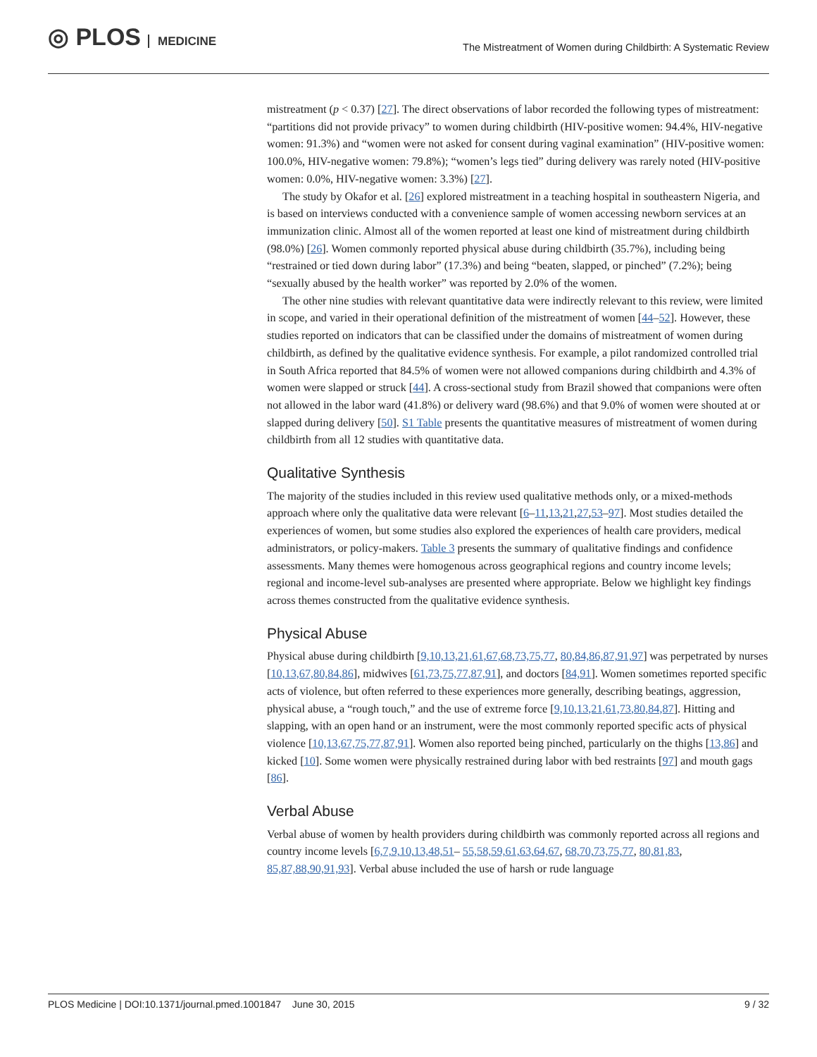◎ PLOS MEDICINE
The Mistreatment of Women during Childbirth: A Systematic Review
mistreatment (p < 0.37) [27]. The direct observations of labor recorded the following types of mistreatment: “partitions did not provide privacy” to women during childbirth (HIV-positive women: 94.4%, HIV-negative women: 91.3%) and “women were not asked for consent during vaginal examination” (HIV-positive women: 100.0%, HIV-negative women: 79.8%); “women’s legs tied” during delivery was rarely noted (HIV-positive women: 0.0%, HIV-negative women: 3.3%) [27].
The study by Okafor et al. [26] explored mistreatment in a teaching hospital in southeastern Nigeria, and is based on interviews conducted with a convenience sample of women accessing newborn services at an immunization clinic. Almost all of the women reported at least one kind of mistreatment during childbirth (98.0%) [26]. Women commonly reported physical abuse during childbirth (35.7%), including being “restrained or tied down during labor” (17.3%) and being “beaten, slapped, or pinched” (7.2%); being “sexually abused by the health worker” was reported by 2.0% of the women.
The other nine studies with relevant quantitative data were indirectly relevant to this review, were limited in scope, and varied in their operational definition of the mistreatment of women [44–52]. However, these studies reported on indicators that can be classified under the domains of mistreatment of women during childbirth, as defined by the qualitative evidence synthesis. For example, a pilot randomized controlled trial in South Africa reported that 84.5% of women were not allowed companions during childbirth and 4.3% of women were slapped or struck [44]. A cross-sectional study from Brazil showed that companions were often not allowed in the labor ward (41.8%) or delivery ward (98.6%) and that 9.0% of women were shouted at or slapped during delivery [50]. S1 Table presents the quantitative measures of mistreatment of women during childbirth from all 12 studies with quantitative data.
Qualitative Synthesis
The majority of the studies included in this review used qualitative methods only, or a mixed-methods approach where only the qualitative data were relevant [6–11,13,21,27,53–97]. Most studies detailed the experiences of women, but some studies also explored the experiences of health care providers, medical administrators, or policy-makers. Table 3 presents the summary of qualitative findings and confidence assessments. Many themes were homogenous across geographical regions and country income levels; regional and income-level sub-analyses are presented where appropriate. Below we highlight key findings across themes constructed from the qualitative evidence synthesis.
Physical Abuse
Physical abuse during childbirth [9,10,13,21,61,67,68,73,75,77, 80,84,86,87,91,97] was perpetrated by nurses [10,13,67,80,84,86], midwives [61,73,75,77,87,91], and doctors [84,91]. Women sometimes reported specific acts of violence, but often referred to these experiences more generally, describing beatings, aggression, physical abuse, a “rough touch,” and the use of extreme force [9,10,13,21,61,73,80,84,87]. Hitting and slapping, with an open hand or an instrument, were the most commonly reported specific acts of physical violence [10,13,67,75,77,87,91]. Women also reported being pinched, particularly on the thighs [13,86] and kicked [10]. Some women were physically restrained during labor with bed restraints [97] and mouth gags [86].
Verbal Abuse
Verbal abuse of women by health providers during childbirth was commonly reported across all regions and country income levels [6,7,9,10,13,48,51– 55,58,59,61,63,64,67, 68,70,73,75,77, 80,81,83, 85,87,88,90,91,93]. Verbal abuse included the use of harsh or rude language
PLOS Medicine | DOI:10.1371/journal.pmed.1001847 June 30, 2015 9 / 32